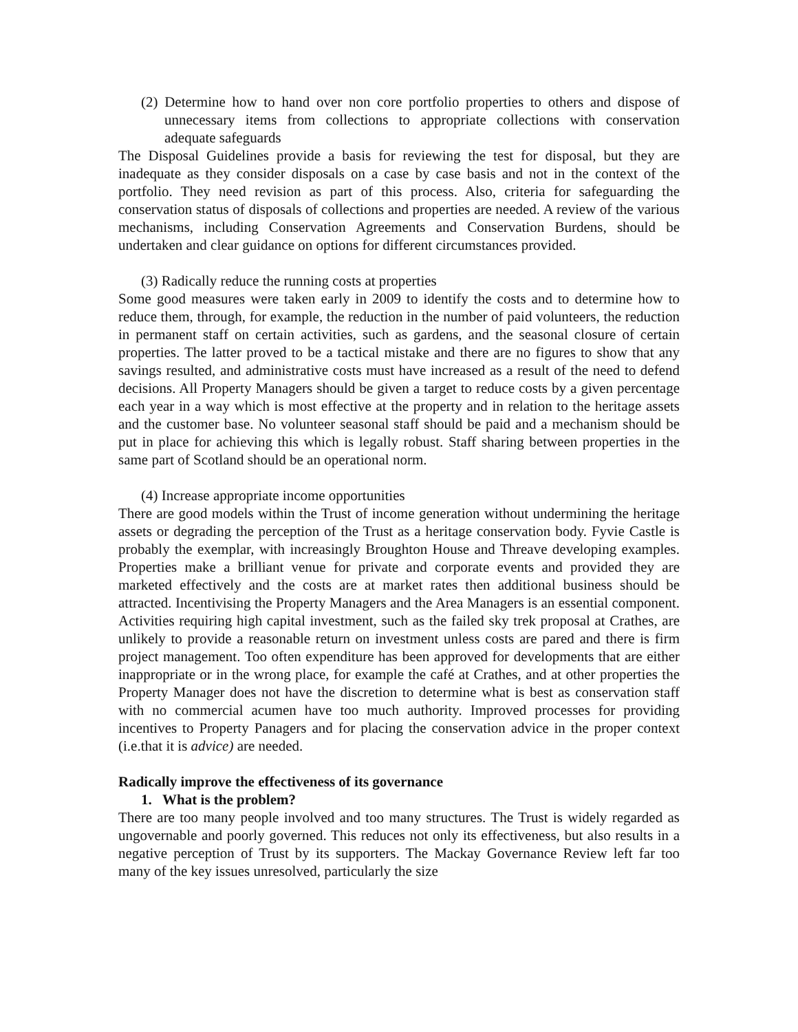(2) Determine how to hand over non core portfolio properties to others and dispose of unnecessary items from collections to appropriate collections with conservation adequate safeguards
The Disposal Guidelines provide a basis for reviewing the test for disposal, but they are inadequate as they consider disposals on a case by case basis and not in the context of the portfolio. They need revision as part of this process. Also, criteria for safeguarding the conservation status of disposals of collections and properties are needed. A review of the various mechanisms, including Conservation Agreements and Conservation Burdens, should be undertaken and clear guidance on options for different circumstances provided.
(3) Radically reduce the running costs at properties
Some good measures were taken early in 2009 to identify the costs and to determine how to reduce them, through, for example, the reduction in the number of paid volunteers, the reduction in permanent staff on certain activities, such as gardens, and the seasonal closure of certain properties. The latter proved to be a tactical mistake and there are no figures to show that any savings resulted, and administrative costs must have increased as a result of the need to defend decisions. All Property Managers should be given a target to reduce costs by a given percentage each year in a way which is most effective at the property and in relation to the heritage assets and the customer base. No volunteer seasonal staff should be paid and a mechanism should be put in place for achieving this which is legally robust. Staff sharing between properties in the same part of Scotland should be an operational norm.
(4) Increase appropriate income opportunities
There are good models within the Trust of income generation without undermining the heritage assets or degrading the perception of the Trust as a heritage conservation body. Fyvie Castle is probably the exemplar, with increasingly Broughton House and Threave developing examples. Properties make a brilliant venue for private and corporate events and provided they are marketed effectively and the costs are at market rates then additional business should be attracted. Incentivising the Property Managers and the Area Managers is an essential component. Activities requiring high capital investment, such as the failed sky trek proposal at Crathes, are unlikely to provide a reasonable return on investment unless costs are pared and there is firm project management. Too often expenditure has been approved for developments that are either inappropriate or in the wrong place, for example the café at Crathes, and at other properties the Property Manager does not have the discretion to determine what is best as conservation staff with no commercial acumen have too much authority. Improved processes for providing incentives to Property Panagers and for placing the conservation advice in the proper context (i.e.that it is advice) are needed.
Radically improve the effectiveness of its governance
1. What is the problem?
There are too many people involved and too many structures. The Trust is widely regarded as ungovernable and poorly governed. This reduces not only its effectiveness, but also results in a negative perception of Trust by its supporters. The Mackay Governance Review left far too many of the key issues unresolved, particularly the size